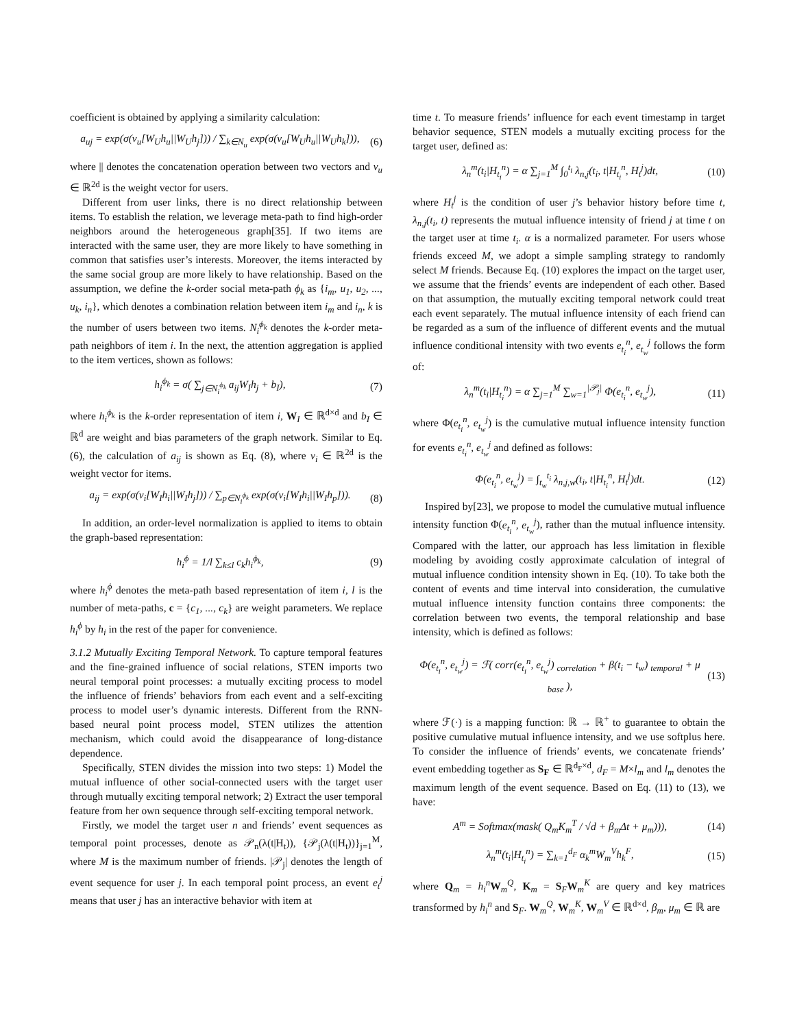coefficient is obtained by applying a similarity calculation:
a<sub>uj</sub> = exp(σ(v<sub>u</sub>[W<sub>U</sub>h<sub>u</sub>||W<sub>U</sub>h<sub>j</sub>])) / ∑<sub>k∈N<sub>u</sub></sub> exp(σ(v<sub>u</sub>[W<sub>U</sub>h<sub>u</sub>||W<sub>U</sub>h<sub>k</sub>])),
(6)
where || denotes the concatenation operation between two vectors and v<sub>u</sub> ∈ ℝ<sup>2d</sup> is the weight vector for users.
Different from user links, there is no direct relationship between items. To establish the relation, we leverage meta-path to find high-order neighbors around the heterogeneous graph[35]. If two items are interacted with the same user, they are more likely to have something in common that satisfies user’s interests. Moreover, the items interacted by the same social group are more likely to have relationship. Based on the assumption, we define the k-order social meta-path ϕ<sub>k</sub> as {i<sub>m</sub>, u<sub>1</sub>, u<sub>2</sub>, ..., u<sub>k</sub>, i<sub>n</sub>}, which denotes a combination relation between item i<sub>m</sub> and i<sub>n</sub>, k is the number of users between two items. N<sub>i</sub><sup>ϕ<sub>k</sub></sup> denotes the k-order meta-path neighbors of item i. In the next, the attention aggregation is applied to the item vertices, shown as follows:
h<sub>i</sub><sup>ϕ<sub>k</sub></sup> = σ( ∑<sub>j∈N<sub>i</sub><sup>ϕ<sub>k</sub></sup></sub> a<sub>ij</sub>W<sub>I</sub>h<sub>j</sub> + b<sub>I</sub>),
(7)
where h<sub>i</sub><sup>ϕ<sub>k</sub></sup> is the k-order representation of item i, W<sub>I</sub> ∈ ℝ<sup>d×d</sup> and b<sub>I</sub> ∈ ℝ<sup>d</sup> are weight and bias parameters of the graph network. Similar to Eq. (6), the calculation of a<sub>ij</sub> is shown as Eq. (8), where v<sub>i</sub> ∈ ℝ<sup>2d</sup> is the weight vector for items.
a<sub>ij</sub> = exp(σ(v<sub>i</sub>[W<sub>I</sub>h<sub>i</sub>||W<sub>I</sub>h<sub>j</sub>])) / ∑<sub>p∈N<sub>i</sub><sup>ϕ<sub>k</sub></sup></sub> exp(σ(v<sub>i</sub>[W<sub>I</sub>h<sub>i</sub>||W<sub>I</sub>h<sub>p</sub>])).
(8)
In addition, an order-level normalization is applied to items to obtain the graph-based representation:
h<sub>i</sub><sup>ϕ</sup> = 1/l ∑<sub>k≤l</sub> c<sub>k</sub>h<sub>i</sub><sup>ϕ<sub>k</sub></sup>, (9)
where h<sub>i</sub><sup>ϕ</sup> denotes the meta-path based representation of item i, l is the number of meta-paths, c = {c<sub>1</sub>, ..., c<sub>k</sub>} are weight parameters. We replace h<sub>i</sub><sup>ϕ</sup> by h<sub>i</sub> in the rest of the paper for convenience.
3.1.2 Mutually Exciting Temporal Network. To capture temporal features and the fine-grained influence of social relations, STEN imports two neural temporal point processes: a mutually exciting process to model the influence of friends’ behaviors from each event and a self-exciting process to model user’s dynamic interests. Different from the RNN-based neural point process model, STEN utilizes the attention mechanism, which could avoid the disappearance of long-distance dependence.
Specifically, STEN divides the mission into two steps: 1) Model the mutual influence of other social-connected users with the target user through mutually exciting temporal network; 2) Extract the user temporal feature from her own sequence through self-exciting temporal network.
Firstly, we model the target user n and friends’ event sequences as temporal point processes, denote as 𝒫<sub>n</sub>(λ(t|H<sub>t</sub>)), {𝒫<sub>j</sub>(λ(t|H<sub>t</sub>))}<sub>j=1</sub><sup>M</sup>, where M is the maximum number of friends. |𝒫<sub>j</sub>| denotes the length of event sequence for user j. In each temporal point process, an event e<sub>t</sub><sup>j</sup> means that user j has an interactive behavior with item at
time t. To measure friends’ influence for each event timestamp in target behavior sequence, STEN models a mutually exciting process for the target user, defined as:
λ<sub>n</sub><sup>m</sup>(t<sub>i</sub>|H<sub>t<sub>i</sub></sub><sup>n</sup>) = α ∑<sub>j=1</sub><sup>M</sup> ∫<sub>0</sub><sup>t<sub>i</sub></sup> λ<sub>n,j</sub>(t<sub>i</sub>, t|H<sub>t<sub>i</sub></sub><sup>n</sup>, H<sub>t</sub><sup>j</sup>)dt,
(10)
where H<sub>t</sub><sup>j</sup> is the condition of user j’s behavior history before time t, λ<sub>n,j</sub>(t<sub>i</sub>, t) represents the mutual influence intensity of friend j at time t on the target user at time t<sub>i</sub>. α is a normalized parameter. For users whose friends exceed M, we adopt a simple sampling strategy to randomly select M friends. Because Eq. (10) explores the impact on the target user, we assume that the friends’ events are independent of each other. Based on that assumption, the mutually exciting temporal network could treat each event separately. The mutual influence intensity of each friend can be regarded as a sum of the influence of different events and the mutual influence conditional intensity with two events e<sub>t<sub>i</sub></sub><sup>n</sup>, e<sub>t<sub>w</sub></sub><sup>j</sup> follows the form of:
λ<sub>n</sub><sup>m</sup>(t<sub>i</sub>|H<sub>t<sub>i</sub></sub><sup>n</sup>) = α ∑<sub>j=1</sub><sup>M</sup> ∑<sub>w=1</sub><sup>|𝒫<sub>j</sub>|</sup> Φ(e<sub>t<sub>i</sub></sub><sup>n</sup>, e<sub>t<sub>w</sub></sub><sup>j</sup>),
(11)
where Φ(e<sub>t<sub>i</sub></sub><sup>n</sup>, e<sub>t<sub>w</sub></sub><sup>j</sup>) is the cumulative mutual influence intensity function for events e<sub>t<sub>i</sub></sub><sup>n</sup>, e<sub>t<sub>w</sub></sub><sup>j</sup> and defined as follows:
Φ(e<sub>t<sub>i</sub></sub><sup>n</sup>, e<sub>t<sub>w</sub></sub><sup>j</sup>) = ∫<sub>t<sub>w</sub></sub><sup>t<sub>i</sub></sup> λ<sub>n,j,w</sub>(t<sub>i</sub>, t|H<sub>t<sub>i</sub></sub><sup>n</sup>, H<sub>t</sub><sup>j</sup>)dt.
(12)
Inspired by[23], we propose to model the cumulative mutual influence intensity function Φ(e<sub>t<sub>i</sub></sub><sup>n</sup>, e<sub>t<sub>w</sub></sub><sup>j</sup>), rather than the mutual influence intensity. Compared with the latter, our approach has less limitation in flexible modeling by avoiding costly approximate calculation of integral of mutual influence condition intensity shown in Eq. (10). To take both the content of events and time interval into consideration, the cumulative mutual influence intensity function contains three components: the correlation between two events, the temporal relationship and base intensity, which is defined as follows:
Φ(e<sub>t<sub>i</sub></sub><sup>n</sup>, e<sub>t<sub>w</sub></sub><sup>j</sup>) = ℱ( corr(e<sub>t<sub>i</sub></sub><sup>n</sup>, e<sub>t<sub>w</sub></sub><sup>j</sup>) <sub>correlation</sub> + β(t<sub>i</sub> − t<sub>w</sub>) <sub>temporal</sub> + μ <sub>base</sub> ),
(13)
where ℱ(·) is a mapping function: ℝ → ℝ<sup>+</sup> to guarantee to obtain the positive cumulative mutual influence intensity, and we use softplus here. To consider the influence of friends’ events, we concatenate friends’ event embedding together as S<sub>F</sub> ∈ ℝ<sup>d<sub>F</sub>×d</sup>, d<sub>F</sub> = M×l<sub>m</sub> and l<sub>m</sub> denotes the maximum length of the event sequence. Based on Eq. (11) to (13), we have:
A<sup>m</sup> = Softmax(mask( Q<sub>m</sub>K<sub>m</sub><sup>T</sup> / √d + β<sub>m</sub>Δt + μ<sub>m</sub>))),
(14)
λ<sub>n</sub><sup>m</sup>(t<sub>i</sub>|H<sub>t<sub>i</sub></sub><sup>n</sup>) = ∑<sub>k=1</sub><sup>d<sub>F</sub></sup> α<sub>k</sub><sup>m</sup>W<sub>m</sub><sup>V</sup>h<sub>k</sub><sup>F</sup>,
(15)
where Q<sub>m</sub> = h<sub>i</sub><sup>n</sup> W<sub>m</sub><sup>Q</sup>, K<sub>m</sub> = S<sub>F</sub>W<sub>m</sub><sup>K</sup> are query and key matrices transformed by h<sub>i</sub><sup>n</sup> and S<sub>F</sub>. W<sub>m</sub><sup>Q</sup>, W<sub>m</sub><sup>K</sup>, W<sub>m</sub><sup>V</sup> ∈ ℝ<sup>d×d</sup>, β<sub>m</sub>, μ<sub>m</sub> ∈ ℝ are